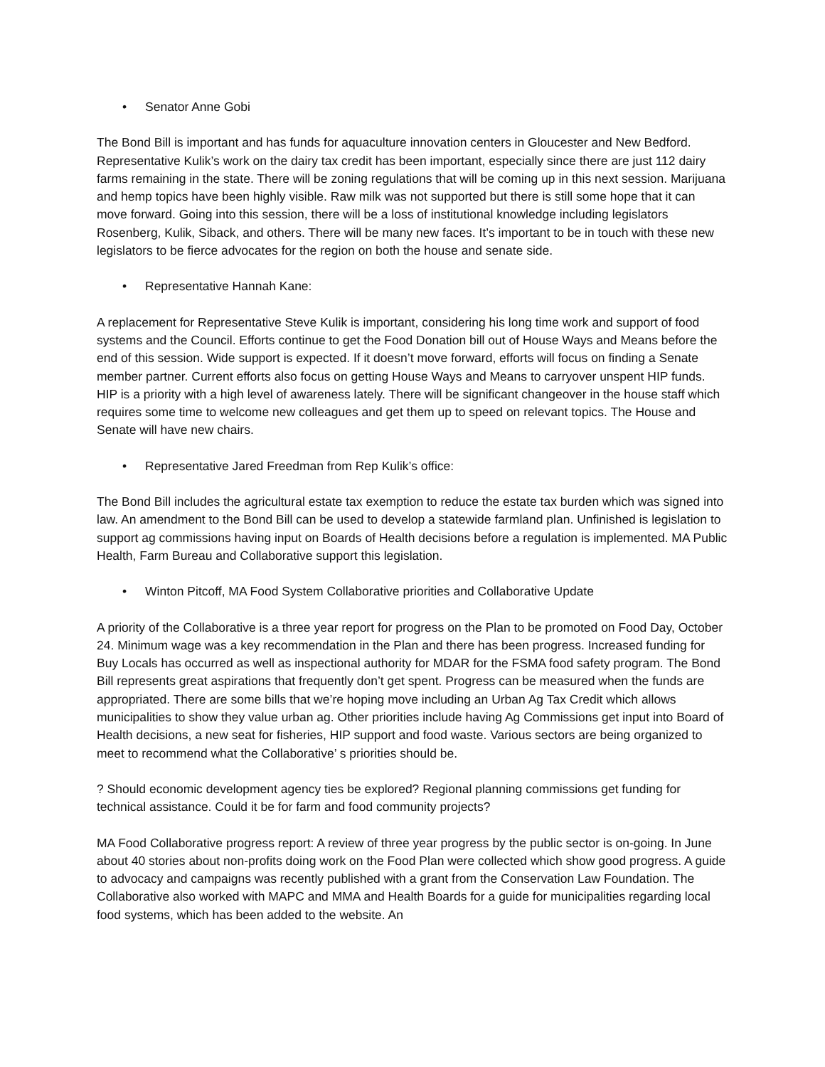• Senator Anne Gobi
The Bond Bill is important and has funds for aquaculture innovation centers in Gloucester and New Bedford. Representative Kulik’s work on the dairy tax credit has been important, especially since there are just 112 dairy farms remaining in the state. There will be zoning regulations that will be coming up in this next session. Marijuana and hemp topics have been highly visible. Raw milk was not supported but there is still some hope that it can move forward. Going into this session, there will be a loss of institutional knowledge including legislators Rosenberg, Kulik, Siback, and others. There will be many new faces. It’s important to be in touch with these new legislators to be fierce advocates for the region on both the house and senate side.
• Representative Hannah Kane:
A replacement for Representative Steve Kulik is important, considering his long time work and support of food systems and the Council. Efforts continue to get the Food Donation bill out of House Ways and Means before the end of this session. Wide support is expected. If it doesn’t move forward, efforts will focus on finding a Senate member partner. Current efforts also focus on getting House Ways and Means to carryover unspent HIP funds. HIP is a priority with a high level of awareness lately. There will be significant changeover in the house staff which requires some time to welcome new colleagues and get them up to speed on relevant topics. The House and Senate will have new chairs.
• Representative Jared Freedman from Rep Kulik’s office:
The Bond Bill includes the agricultural estate tax exemption to reduce the estate tax burden which was signed into law. An amendment to the Bond Bill can be used to develop a statewide farmland plan. Unfinished is legislation to support ag commissions having input on Boards of Health decisions before a regulation is implemented. MA Public Health, Farm Bureau and Collaborative support this legislation.
• Winton Pitcoff, MA Food System Collaborative priorities and Collaborative Update
A priority of the Collaborative is a three year report for progress on the Plan to be promoted on Food Day, October 24. Minimum wage was a key recommendation in the Plan and there has been progress. Increased funding for Buy Locals has occurred as well as inspectional authority for MDAR for the FSMA food safety program. The Bond Bill represents great aspirations that frequently don’t get spent. Progress can be measured when the funds are appropriated. There are some bills that we’re hoping move including an Urban Ag Tax Credit which allows municipalities to show they value urban ag. Other priorities include having Ag Commissions get input into Board of Health decisions, a new seat for fisheries, HIP support and food waste. Various sectors are being organized to meet to recommend what the Collaborative’ s priorities should be.
? Should economic development agency ties be explored? Regional planning commissions get funding for technical assistance. Could it be for farm and food community projects?
MA Food Collaborative progress report: A review of three year progress by the public sector is on-going. In June about 40 stories about non-profits doing work on the Food Plan were collected which show good progress. A guide to advocacy and campaigns was recently published with a grant from the Conservation Law Foundation. The Collaborative also worked with MAPC and MMA and Health Boards for a guide for municipalities regarding local food systems, which has been added to the website. An